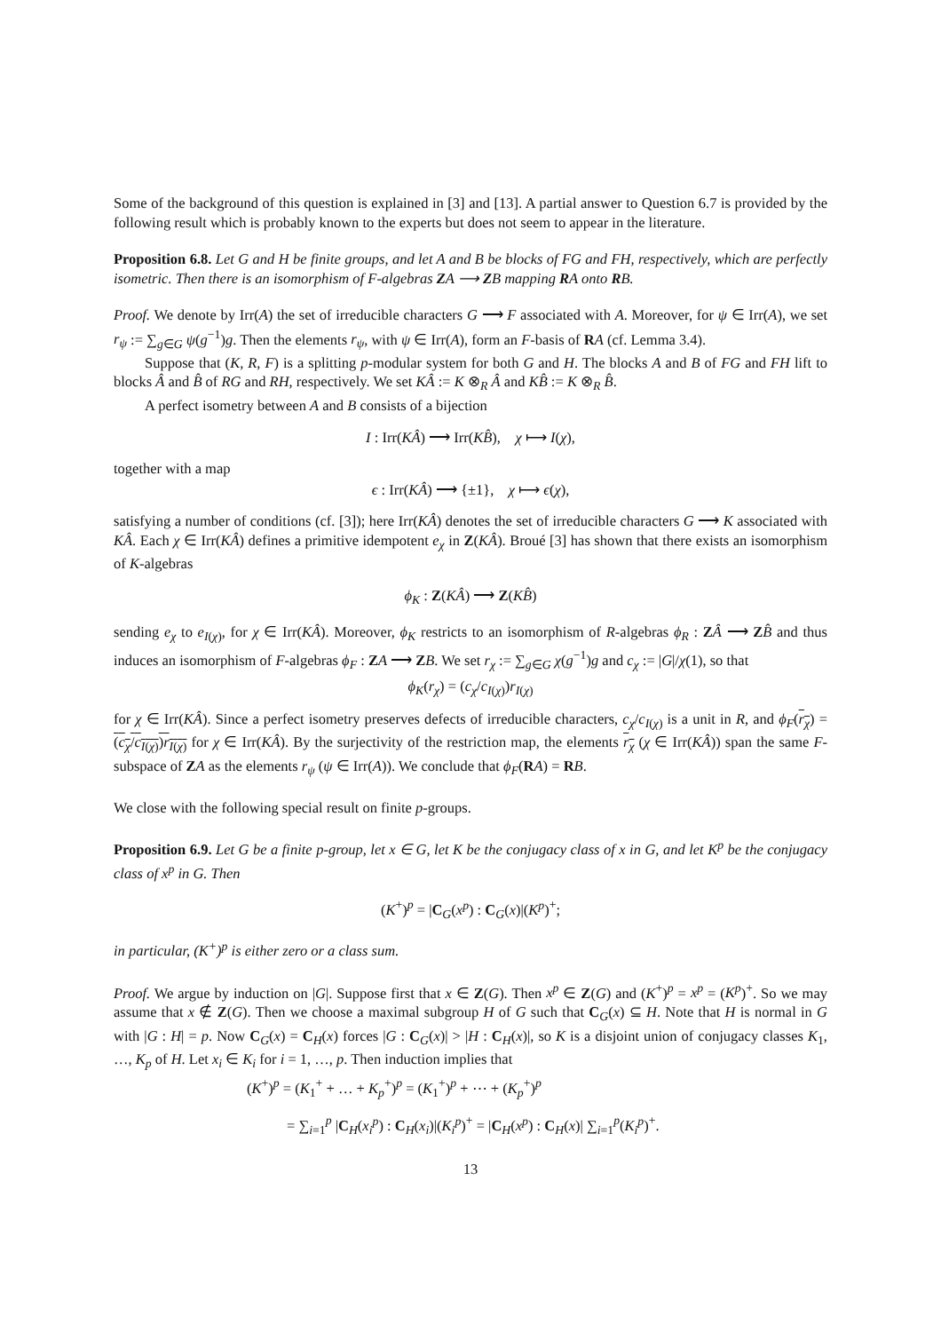Some of the background of this question is explained in [3] and [13]. A partial answer to Question 6.7 is provided by the following result which is probably known to the experts but does not seem to appear in the literature.
Proposition 6.8. Let G and H be finite groups, and let A and B be blocks of FG and FH, respectively, which are perfectly isometric. Then there is an isomorphism of F-algebras ZA ⟶ ZB mapping RA onto RB.
Proof. We denote by Irr(A) the set of irreducible characters G ⟶ F associated with A. Moreover, for ψ ∈ Irr(A), we set r<sub>ψ</sub> := ∑<sub>g∈G</sub> ψ(g<sup>−1</sup>)g. Then the elements r<sub>ψ</sub>, with ψ ∈ Irr(A), form an F-basis of RA (cf. Lemma 3.4).
Suppose that (K, R, F) is a splitting p-modular system for both G and H. The blocks A and B of FG and FH lift to blocks Â and B̂ of RG and RH, respectively. We set KÂ := K ⊗<sub>R</sub> Â and KB̂ := K ⊗<sub>R</sub> B̂.
A perfect isometry between A and B consists of a bijection
I : Irr(KÂ) ⟶ Irr(KB̂), χ ⟼ I(χ),
together with a map
ϵ : Irr(KÂ) ⟶ {±1}, χ ⟼ ϵ(χ),
satisfying a number of conditions (cf. [3]); here Irr(KÂ) denotes the set of irreducible characters G ⟶ K associated with KÂ. Each χ ∈ Irr(KÂ) defines a primitive idempotent e<sub>χ</sub> in Z(KÂ). Broué [3] has shown that there exists an isomorphism of K-algebras
ϕ<sub>K</sub> : Z(KÂ) ⟶ Z(KB̂)
sending e<sub>χ</sub> to e<sub>I(χ)</sub>, for χ ∈ Irr(KÂ). Moreover, ϕ<sub>K</sub> restricts to an isomorphism of R-algebras ϕ<sub>R</sub> : ZÂ ⟶ ZB̂ and thus induces an isomorphism of F-algebras ϕ<sub>F</sub> : ZA ⟶ ZB. We set r<sub>χ</sub> := ∑<sub>g∈G</sub> χ(g<sup>−1</sup>)g and c<sub>χ</sub> := |G|/χ(1), so that
ϕ<sub>K</sub>(r<sub>χ</sub>) = (c<sub>χ</sub>/c<sub>I(χ)</sub>)r<sub>I(χ)</sub>
for χ ∈ Irr(KÂ). Since a perfect isometry preserves defects of irreducible characters, c<sub>χ</sub>/c<sub>I(χ)</sub> is a unit in R, and ϕ<sub>F</sub>(r<sub>χ</sub>) = (c<sub>χ</sub>/c<sub>I(χ)</sub>)r<sub>I(χ)</sub> for χ ∈ Irr(KÂ). By the surjectivity of the restriction map, the elements r<sub>χ</sub> (χ ∈ Irr(KÂ)) span the same F-subspace of ZA as the elements r<sub>ψ</sub> (ψ ∈ Irr(A)). We conclude that ϕ<sub>F</sub>(RA) = RB.
We close with the following special result on finite p-groups.
Proposition 6.9. Let G be a finite p-group, let x ∈ G, let K be the conjugacy class of x in G, and let K<sup>p</sup> be the conjugacy class of x<sup>p</sup> in G. Then
(K<sup>+</sup>)<sup>p</sup> = |C<sub>G</sub>(x<sup>p</sup>) : C<sub>G</sub>(x)|(K<sup>p</sup>)<sup>+</sup>;
in particular, (K<sup>+</sup>)<sup>p</sup> is either zero or a class sum.
Proof. We argue by induction on |G|. Suppose first that x ∈ Z(G). Then x<sup>p</sup> ∈ Z(G) and (K<sup>+</sup>)<sup>p</sup> = x<sup>p</sup> = (K<sup>p</sup>)<sup>+</sup>. So we may assume that x ∉ Z(G). Then we choose a maximal subgroup H of G such that C<sub>G</sub>(x) ⊆ H. Note that H is normal in G with |G : H| = p. Now C<sub>G</sub>(x) = C<sub>H</sub>(x) forces |G : C<sub>G</sub>(x)| > |H : C<sub>H</sub>(x)|, so K is a disjoint union of conjugacy classes K<sub>1</sub>, …, K<sub>p</sub> of H. Let x<sub>i</sub> ∈ K<sub>i</sub> for i = 1, …, p. Then induction implies that
(K<sup>+</sup>)<sup>p</sup> = (K<sub>1</sub><sup>+</sup> + … + K<sub>p</sub><sup>+</sup>)<sup>p</sup> = (K<sub>1</sub><sup>+</sup>)<sup>p</sup> + ⋯ + (K<sub>p</sub><sup>+</sup>)<sup>p</sup>
= ∑<sub>i=1</sub><sup>p</sup> |C<sub>H</sub>(x<sub>i</sub><sup>p</sup>) : C<sub>H</sub>(x<sub>i</sub>)|(K<sub>i</sub><sup>p</sup>)<sup>+</sup> = |C<sub>H</sub>(x<sup>p</sup>) : C<sub>H</sub>(x)| ∑<sub>i=1</sub><sup>p</sup>(K<sub>i</sub><sup>p</sup>)<sup>+</sup>.
13